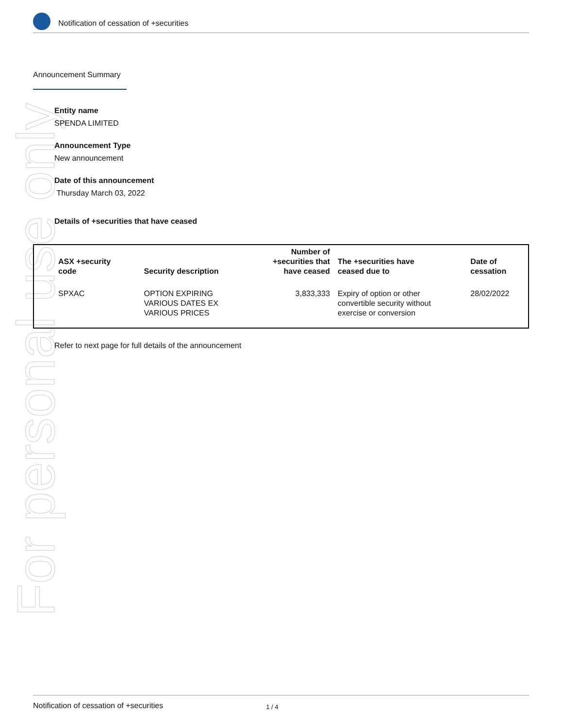For personal use only
Notification of cessation of +securities
Announcement Summary
Entity name
SPENDA LIMITED
Announcement Type
New announcement
Date of this announcement
Thursday March 03, 2022
Details of +securities that have ceased
| ASX +security code | Security description | Number of +securities that have ceased | The +securities have ceased due to | Date of cessation |
| --- | --- | --- | --- | --- |
| SPXAC | OPTION EXPIRING VARIOUS DATES EX VARIOUS PRICES | 3,833,333 | Expiry of option or other convertible security without exercise or conversion | 28/02/2022 |
Refer to next page for full details of the announcement
Notification of cessation of +securities 1 / 4